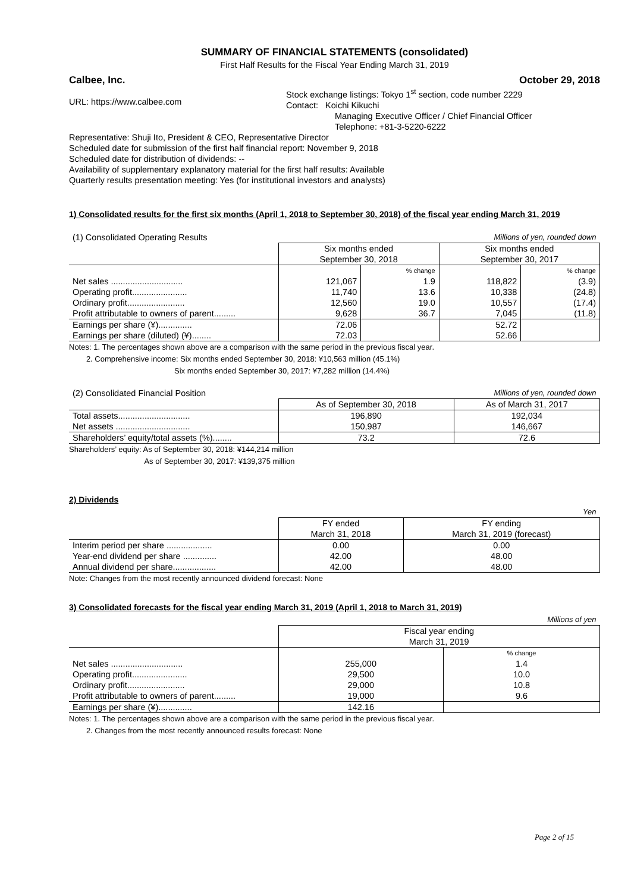SUMMARY OF FINANCIAL STATEMENTS (consolidated)
First Half Results for the Fiscal Year Ending March 31, 2019
Calbee, Inc. October 29, 2018
URL: https://www.calbee.com
Stock exchange listings: Tokyo 1<sup>st</sup> section, code number 2229
Contact: Koichi Kikuchi
Managing Executive Officer / Chief Financial Officer
Telephone: +81-3-5220-6222
Representative: Shuji Ito, President & CEO, Representative Director
Scheduled date for submission of the first half financial report: November 9, 2018
Scheduled date for distribution of dividends: --
Availability of supplementary explanatory material for the first half results: Available
Quarterly results presentation meeting: Yes (for institutional investors and analysts)
1) Consolidated results for the first six months (April 1, 2018 to September 30, 2018) of the fiscal year ending March 31, 2019
| (1) Consolidated Operating Results | Millions of yen, rounded down | | | |
| | Six months ended September 30, 2018 | | Six months ended September 30, 2017 | |
| | | % change | | % change |
| Net sales .............................. | 121,067 | 1.9 | 118,822 | (3.9) |
| Operating profit....................... | 11,740 | 13.6 | 10,338 | (24.8) |
| Ordinary profit........................ | 12,560 | 19.0 | 10,557 | (17.4) |
| Profit attributable to owners of parent......... | 9,628 | 36.7 | 7,045 | (11.8) |
| Earnings per share (¥).............. | 72.06 | | 52.72 | |
| Earnings per share (diluted) (¥)........ | 72.03 | | 52.66 | |
Notes: 1. The percentages shown above are a comparison with the same period in the previous fiscal year.
2. Comprehensive income: Six months ended September 30, 2018: ¥10,563 million (45.1%)
Six months ended September 30, 2017: ¥7,282 million (14.4%)
| (2) Consolidated Financial Position | Millions of yen, rounded down | |
| | As of September 30, 2018 | As of March 31, 2017 |
| Total assets.............................. | 196,890 | 192,034 |
| Net assets ............................... | 150,987 | 146,667 |
| Shareholders’ equity/total assets (%)........ | 73.2 | 72.6 |
Shareholders’ equity: As of September 30, 2018: ¥144,214 million
As of September 30, 2017: ¥139,375 million
2) Dividends
| | Yen | |
| | FY ended March 31, 2018 | FY ending March 31, 2019 (forecast) |
| Interim period per share ................... | 0.00 | 0.00 |
| Year-end dividend per share .............. | 42.00 | 48.00 |
| Annual dividend per share.................. | 42.00 | 48.00 |
Note: Changes from the most recently announced dividend forecast: None
3) Consolidated forecasts for the fiscal year ending March 31, 2019 (April 1, 2018 to March 31, 2019)
| | Millions of yen | |
| | Fiscal year ending March 31, 2019 | |
| | | % change |
| Net sales .............................. | 255,000 | 1.4 |
| Operating profit....................... | 29,500 | 10.0 |
| Ordinary profit........................ | 29,000 | 10.8 |
| Profit attributable to owners of parent......... | 19,000 | 9.6 |
| Earnings per share (¥).............. | 142.16 | |
Notes: 1. The percentages shown above are a comparison with the same period in the previous fiscal year.
2. Changes from the most recently announced results forecast: None
Page 2 of 15